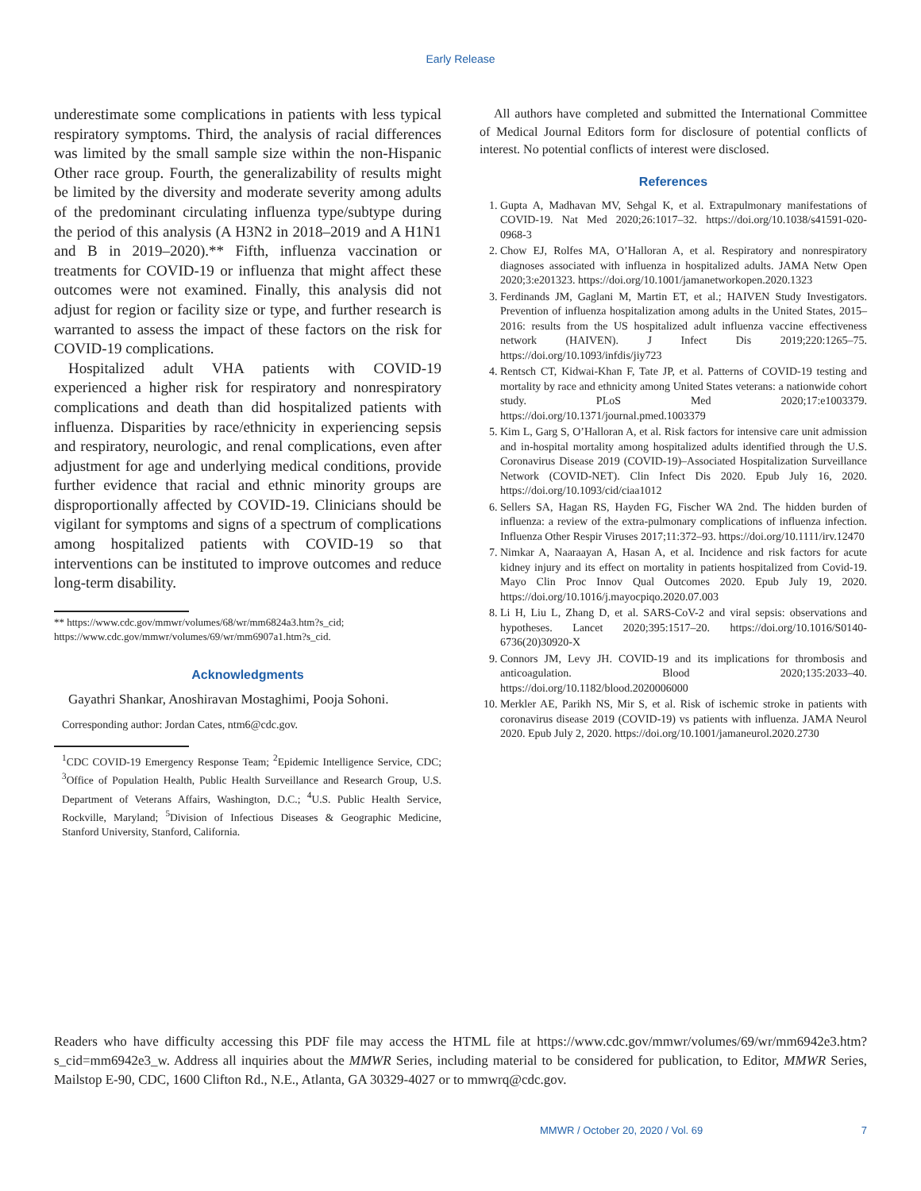Early Release
underestimate some complications in patients with less typical respiratory symptoms. Third, the analysis of racial differences was limited by the small sample size within the non-Hispanic Other race group. Fourth, the generalizability of results might be limited by the diversity and moderate severity among adults of the predominant circulating influenza type/subtype during the period of this analysis (A H3N2 in 2018–2019 and A H1N1 and B in 2019–2020).** Fifth, influenza vaccination or treatments for COVID-19 or influenza that might affect these outcomes were not examined. Finally, this analysis did not adjust for region or facility size or type, and further research is warranted to assess the impact of these factors on the risk for COVID-19 complications.
Hospitalized adult VHA patients with COVID-19 experienced a higher risk for respiratory and nonrespiratory complications and death than did hospitalized patients with influenza. Disparities by race/ethnicity in experiencing sepsis and respiratory, neurologic, and renal complications, even after adjustment for age and underlying medical conditions, provide further evidence that racial and ethnic minority groups are disproportionally affected by COVID-19. Clinicians should be vigilant for symptoms and signs of a spectrum of complications among hospitalized patients with COVID-19 so that interventions can be instituted to improve outcomes and reduce long-term disability.
** https://www.cdc.gov/mmwr/volumes/68/wr/mm6824a3.htm?s_cid; https://www.cdc.gov/mmwr/volumes/69/wr/mm6907a1.htm?s_cid.
Acknowledgments
Gayathri Shankar, Anoshiravan Mostaghimi, Pooja Sohoni.
Corresponding author: Jordan Cates, ntm6@cdc.gov.
<sup>1</sup> CDC COVID-19 Emergency Response Team; <sup>2</sup>Epidemic Intelligence Service, CDC; <sup>3</sup>Office of Population Health, Public Health Surveillance and Research Group, U.S. Department of Veterans Affairs, Washington, D.C.; <sup>4</sup>U.S. Public Health Service, Rockville, Maryland; <sup>5</sup>Division of Infectious Diseases & Geographic Medicine, Stanford University, Stanford, California.
All authors have completed and submitted the International Committee of Medical Journal Editors form for disclosure of potential conflicts of interest. No potential conflicts of interest were disclosed.
References
1. Gupta A, Madhavan MV, Sehgal K, et al. Extrapulmonary manifestations of COVID-19. Nat Med 2020;26:1017–32. https://doi.org/10.1038/s41591-020-0968-3
2. Chow EJ, Rolfes MA, O’Halloran A, et al. Respiratory and nonrespiratory diagnoses associated with influenza in hospitalized adults. JAMA Netw Open 2020;3:e201323. https://doi.org/10.1001/jamanetworkopen.2020.1323
3. Ferdinands JM, Gaglani M, Martin ET, et al.; HAIVEN Study Investigators. Prevention of influenza hospitalization among adults in the United States, 2015–2016: results from the US hospitalized adult influenza vaccine effectiveness network (HAIVEN). J Infect Dis 2019;220:1265–75. https://doi.org/10.1093/infdis/jiy723
4. Rentsch CT, Kidwai-Khan F, Tate JP, et al. Patterns of COVID-19 testing and mortality by race and ethnicity among United States veterans: a nationwide cohort study. PLoS Med 2020;17:e1003379. https://doi.org/10.1371/journal.pmed.1003379
5. Kim L, Garg S, O’Halloran A, et al. Risk factors for intensive care unit admission and in-hospital mortality among hospitalized adults identified through the U.S. Coronavirus Disease 2019 (COVID-19)–Associated Hospitalization Surveillance Network (COVID-NET). Clin Infect Dis 2020. Epub July 16, 2020. https://doi.org/10.1093/cid/ciaa1012
6. Sellers SA, Hagan RS, Hayden FG, Fischer WA 2nd. The hidden burden of influenza: a review of the extra-pulmonary complications of influenza infection. Influenza Other Respir Viruses 2017;11:372–93. https://doi.org/10.1111/irv.12470
7. Nimkar A, Naaraayan A, Hasan A, et al. Incidence and risk factors for acute kidney injury and its effect on mortality in patients hospitalized from Covid-19. Mayo Clin Proc Innov Qual Outcomes 2020. Epub July 19, 2020. https://doi.org/10.1016/j.mayocpiqo.2020.07.003
8. Li H, Liu L, Zhang D, et al. SARS-CoV-2 and viral sepsis: observations and hypotheses. Lancet 2020;395:1517–20. https://doi.org/10.1016/S0140-6736(20)30920-X
9. Connors JM, Levy JH. COVID-19 and its implications for thrombosis and anticoagulation. Blood 2020;135:2033–40. https://doi.org/10.1182/blood.2020006000
10. Merkler AE, Parikh NS, Mir S, et al. Risk of ischemic stroke in patients with coronavirus disease 2019 (COVID-19) vs patients with influenza. JAMA Neurol 2020. Epub July 2, 2020. https://doi.org/10.1001/jamaneurol.2020.2730
Readers who have difficulty accessing this PDF file may access the HTML file at https://www.cdc.gov/mmwr/volumes/69/wr/mm6942e3.htm?s_cid=mm6942e3_w. Address all inquiries about the MMWR Series, including material to be considered for publication, to Editor, MMWR Series, Mailstop E-90, CDC, 1600 Clifton Rd., N.E., Atlanta, GA 30329-4027 or to mmwrq@cdc.gov.
MMWR / October 20, 2020 / Vol. 69 7